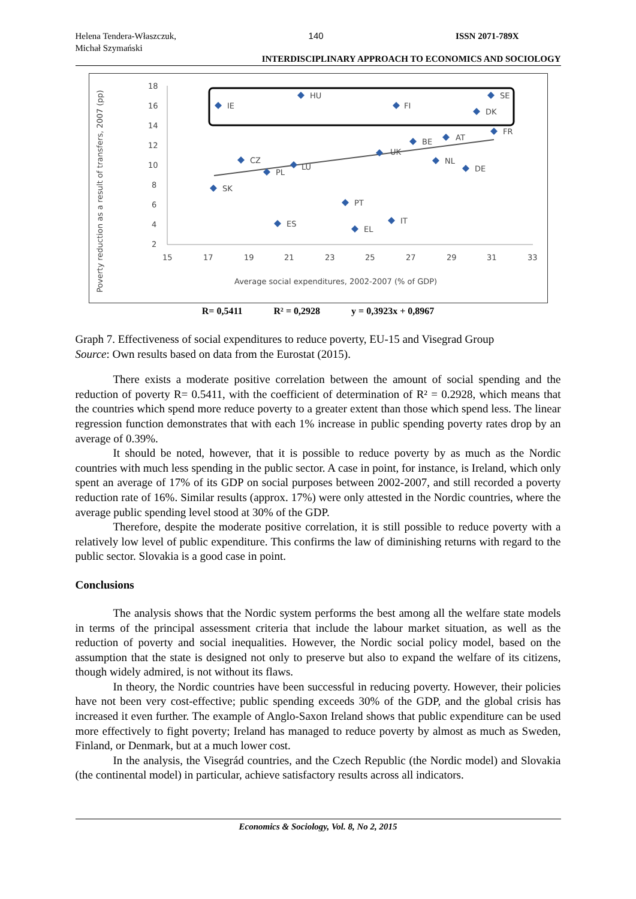Helena Tendera-Właszczuk,
Michał Szymański
140 ISSN 2071-789X
INTERDISCIPLINARY APPROACH TO ECONOMICS AND SOCIOLOGY
Poverty reduction as a result of transfers, 2007 (pp)
18
16
14
12
10
8
6
4
2
15
17
19
21
23
25
27
29
31
33
Average social expenditures, 2002-2007 (% of GDP)
IE
HU
FI
SE
DK
FR
BE
AT
UK
CZ
LU
PL
NL
DE
SK
PT
ES
IT
EL
R= 0,5411 R² = 0,2928 y = 0,3923x + 0,8967
Graph 7. Effectiveness of social expenditures to reduce poverty, EU-15 and Visegrad Group
Source: Own results based on data from the Eurostat (2015).
There exists a moderate positive correlation between the amount of social spending and the reduction of poverty R= 0.5411, with the coefficient of determination of R² = 0.2928, which means that the countries which spend more reduce poverty to a greater extent than those which spend less. The linear regression function demonstrates that with each 1% increase in public spending poverty rates drop by an average of 0.39%.
It should be noted, however, that it is possible to reduce poverty by as much as the Nordic countries with much less spending in the public sector. A case in point, for instance, is Ireland, which only spent an average of 17% of its GDP on social purposes between 2002-2007, and still recorded a poverty reduction rate of 16%. Similar results (approx. 17%) were only attested in the Nordic countries, where the average public spending level stood at 30% of the GDP.
Therefore, despite the moderate positive correlation, it is still possible to reduce poverty with a relatively low level of public expenditure. This confirms the law of diminishing returns with regard to the public sector. Slovakia is a good case in point.
Conclusions
The analysis shows that the Nordic system performs the best among all the welfare state models in terms of the principal assessment criteria that include the labour market situation, as well as the reduction of poverty and social inequalities. However, the Nordic social policy model, based on the assumption that the state is designed not only to preserve but also to expand the welfare of its citizens, though widely admired, is not without its flaws.
In theory, the Nordic countries have been successful in reducing poverty. However, their policies have not been very cost-effective; public spending exceeds 30% of the GDP, and the global crisis has increased it even further. The example of Anglo-Saxon Ireland shows that public expenditure can be used more effectively to fight poverty; Ireland has managed to reduce poverty by almost as much as Sweden, Finland, or Denmark, but at a much lower cost.
In the analysis, the Visegrád countries, and the Czech Republic (the Nordic model) and Slovakia (the continental model) in particular, achieve satisfactory results across all indicators.
Economics & Sociology, Vol. 8, No 2, 2015